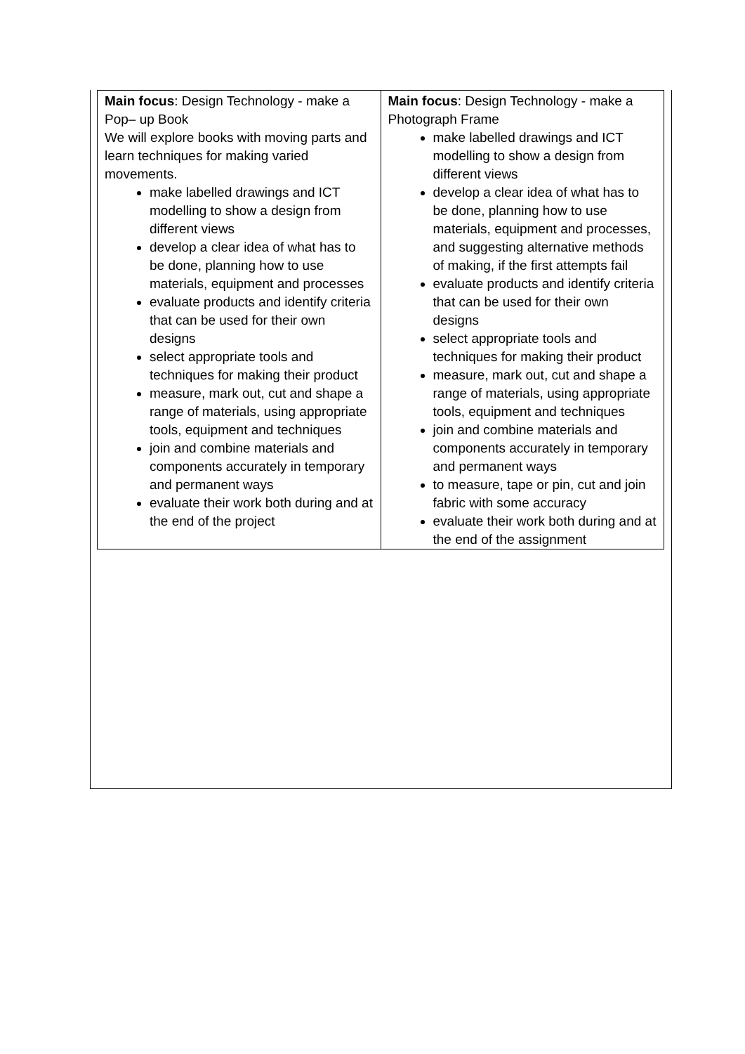| Main focus : Design Technology - make a Pop– up Book We will explore books with moving parts and learn techniques for making varied movements. make labelled drawings and ICT modelling to show a design from different views develop a clear idea of what has to be done, planning how to use materials, equipment and processes evaluate products and identify criteria that can be used for their own designs select appropriate tools and techniques for making their product measure, mark out, cut and shape a range of materials, using appropriate tools, equipment and techniques join and combine materials and components accurately in temporary and permanent ways evaluate their work both during and at the end of the project | Main focus : Design Technology - make a Photograph Frame make labelled drawings and ICT modelling to show a design from different views develop a clear idea of what has to be done, planning how to use materials, equipment and processes, and suggesting alternative methods of making, if the first attempts fail evaluate products and identify criteria that can be used for their own designs select appropriate tools and techniques for making their product measure, mark out, cut and shape a range of materials, using appropriate tools, equipment and techniques join and combine materials and components accurately in temporary and permanent ways to measure, tape or pin, cut and join fabric with some accuracy evaluate their work both during and at the end of the assignment |